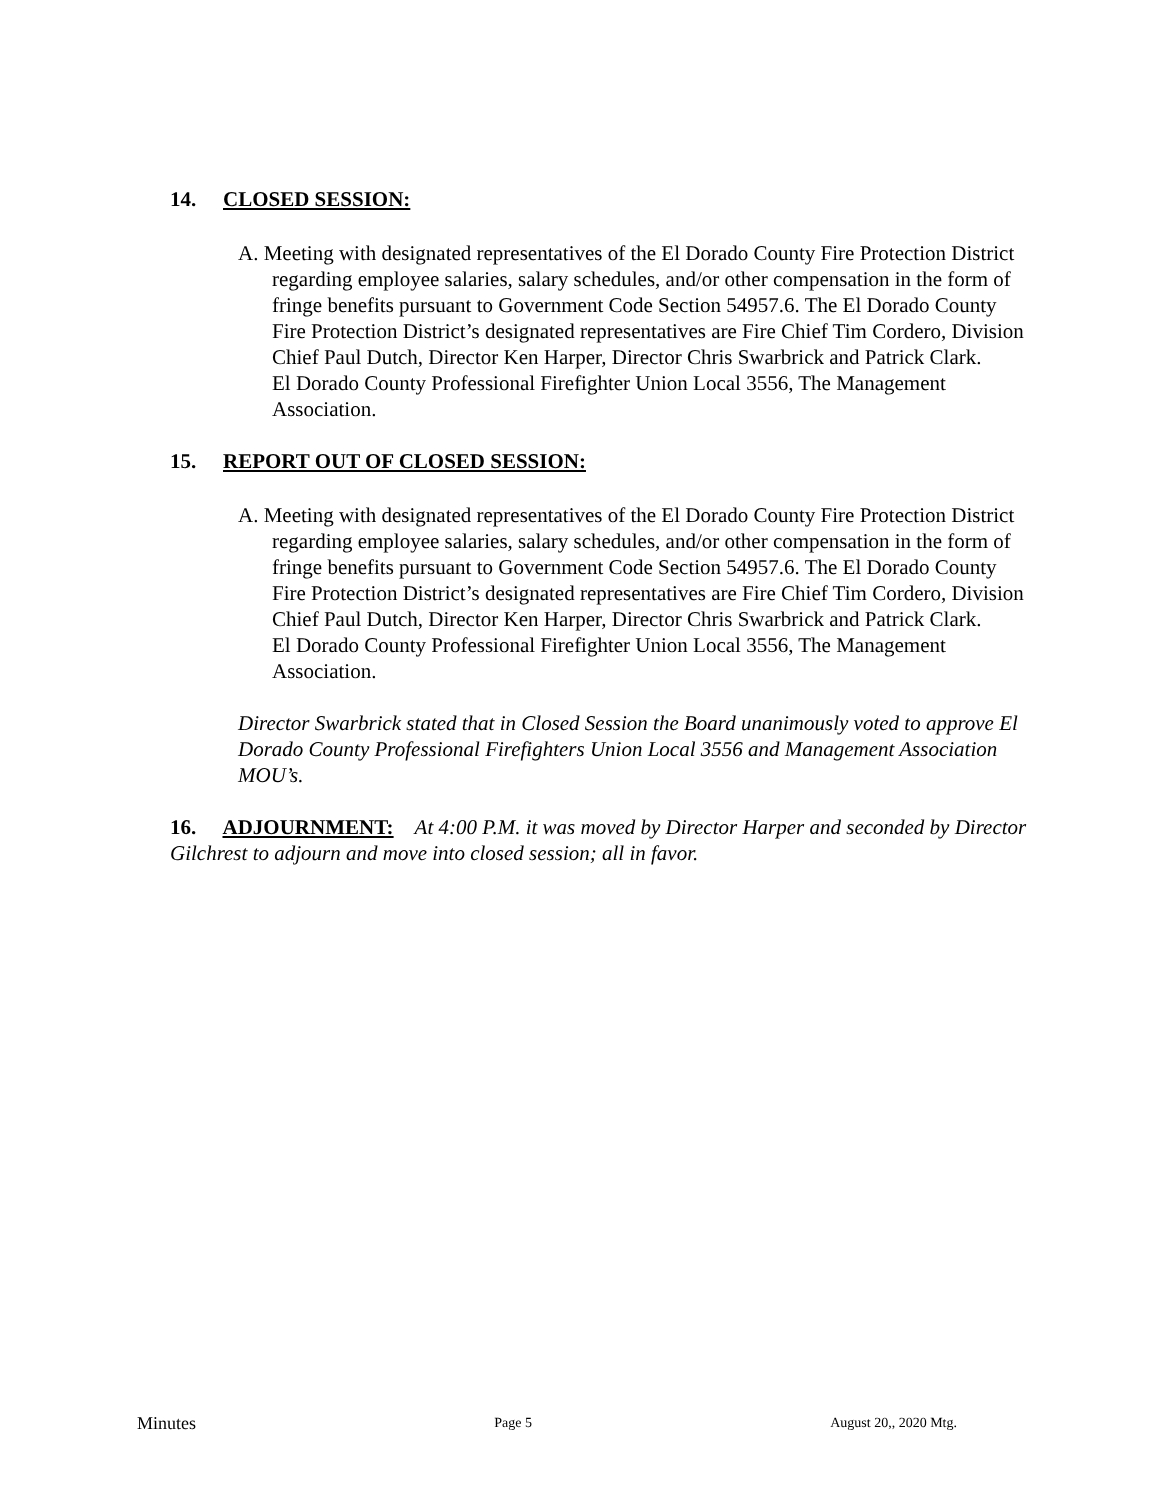14. CLOSED SESSION:
A. Meeting with designated representatives of the El Dorado County Fire Protection District regarding employee salaries, salary schedules, and/or other compensation in the form of fringe benefits pursuant to Government Code Section 54957.6. The El Dorado County Fire Protection District’s designated representatives are Fire Chief Tim Cordero, Division Chief Paul Dutch, Director Ken Harper, Director Chris Swarbrick and Patrick Clark.
El Dorado County Professional Firefighter Union Local 3556, The Management Association.
15. REPORT OUT OF CLOSED SESSION:
A. Meeting with designated representatives of the El Dorado County Fire Protection District regarding employee salaries, salary schedules, and/or other compensation in the form of fringe benefits pursuant to Government Code Section 54957.6. The El Dorado County Fire Protection District’s designated representatives are Fire Chief Tim Cordero, Division Chief Paul Dutch, Director Ken Harper, Director Chris Swarbrick and Patrick Clark.
El Dorado County Professional Firefighter Union Local 3556, The Management Association.
Director Swarbrick stated that in Closed Session the Board unanimously voted to approve El Dorado County Professional Firefighters Union Local 3556 and Management Association MOU’s.
16. ADJOURNMENT: At 4:00 P.M. it was moved by Director Harper and seconded by Director Gilchrest to adjourn and move into closed session; all in favor.
Minutes Page 5 August 20,, 2020 Mtg.